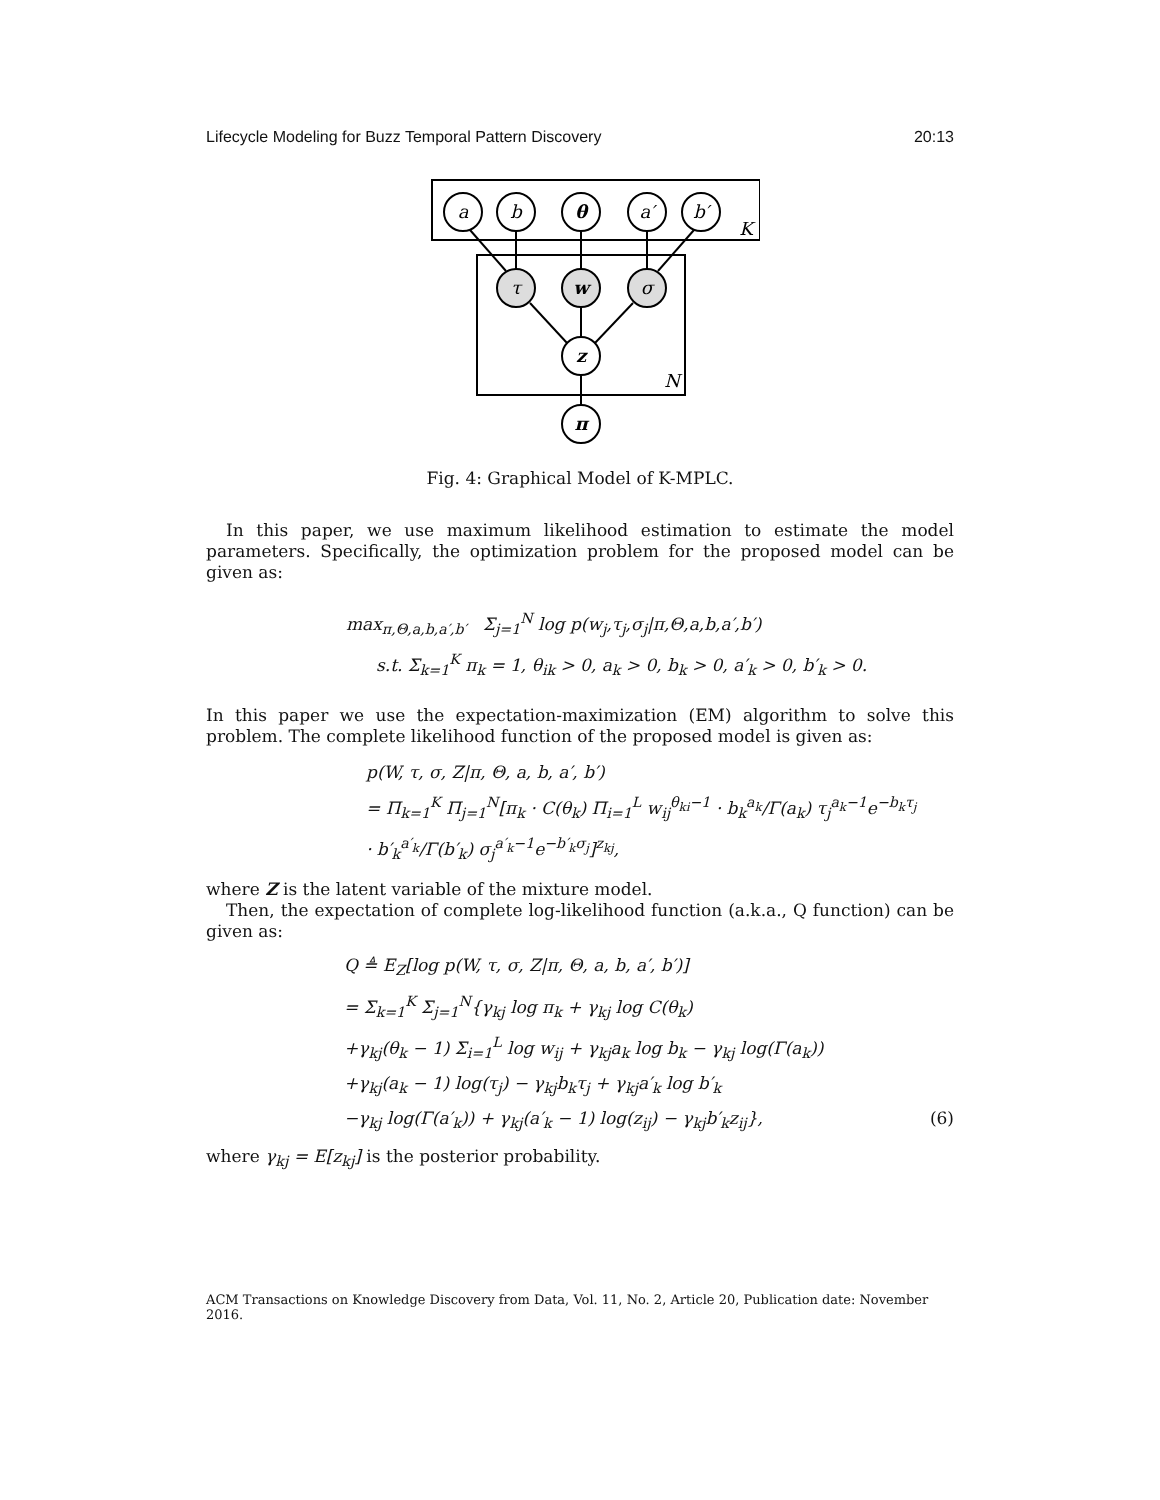Lifecycle Modeling for Buzz Temporal Pattern Discovery 20:13
a
b
θ
a′
b′
τ
w
σ
z
π
K
N
Fig. 4: Graphical Model of K-MPLC.
In this paper, we use maximum likelihood estimation to estimate the model parameters. Specifically, the optimization problem for the proposed model can be given as:
max<sub>π,Θ,a,b,a′,b′</sub> Σ<sub>j=1</sub><sup>N</sup> log p(w<sub>j</sub>,τ<sub>j</sub>,σ<sub>j</sub>|π,Θ,a,b,a′,b′)
s.t. Σ<sub>k=1</sub><sup>K</sup> π<sub>k</sub> = 1, θ<sub>ik</sub> > 0, a<sub>k</sub> > 0, b<sub>k</sub> > 0, a′<sub>k</sub> > 0, b′<sub>k</sub> > 0.
In this paper we use the expectation-maximization (EM) algorithm to solve this problem. The complete likelihood function of the proposed model is given as:
p(W, τ, σ, Z|π, Θ, a, b, a′, b′)
= Π<sub>k=1</sub><sup>K</sup> Π<sub>j=1</sub><sup>N</sup>[π<sub>k</sub> · C(θ<sub>k</sub>) Π<sub>i=1</sub><sup>L</sup> w<sub>ij</sub><sup>θ<sub>ki</sub>−1</sup> · b<sub>k</sub><sup>a<sub>k</sub></sup>/Γ(a<sub>k</sub>) τ<sub>j</sub><sup>a<sub>k</sub>−1</sup>e<sup>−b<sub>k</sub>τ<sub>j</sub></sup>
· b′<sub>k</sub><sup>a′<sub>k</sub></sup>/Γ(b′<sub>k</sub>) σ<sub>j</sub><sup>a′<sub>k</sub>−1</sup>e<sup>−b′<sub>k</sub>σ<sub>j</sub></sup>]<sup>z<sub>kj</sub></sup>,
where Z is the latent variable of the mixture model.
Then, the expectation of complete log-likelihood function (a.k.a., Q function) can be given as:
Q ≜ E<sub>Z</sub>[log p(W, τ, σ, Z|π, Θ, a, b, a′, b′)]
= Σ<sub>k=1</sub><sup>K</sup> Σ<sub>j=1</sub><sup>N</sup>{γ<sub>kj</sub> log π<sub>k</sub> + γ<sub>kj</sub> log C(θ<sub>k</sub>)
+γ<sub>kj</sub>(θ<sub>k</sub> − 1) Σ<sub>i=1</sub><sup>L</sup> log w<sub>ij</sub> + γ<sub>kj</sub>a<sub>k</sub> log b<sub>k</sub> − γ<sub>kj</sub> log(Γ(a<sub>k</sub>))
+γ<sub>kj</sub>(a<sub>k</sub> − 1) log(τ<sub>j</sub>) − γ<sub>kj</sub>b<sub>k</sub>τ<sub>j</sub> + γ<sub>kj</sub>a′<sub>k</sub> log b′<sub>k</sub>
−γ<sub>kj</sub> log(Γ(a′<sub>k</sub>)) + γ<sub>kj</sub>(a′<sub>k</sub> − 1) log(z<sub>ij</sub>) − γ<sub>kj</sub>b′<sub>k</sub>z<sub>ij</sub>}, (6)
where γ<sub>kj</sub> = E[z<sub>kj</sub>] is the posterior probability.
ACM Transactions on Knowledge Discovery from Data, Vol. 11, No. 2, Article 20, Publication date: November 2016.